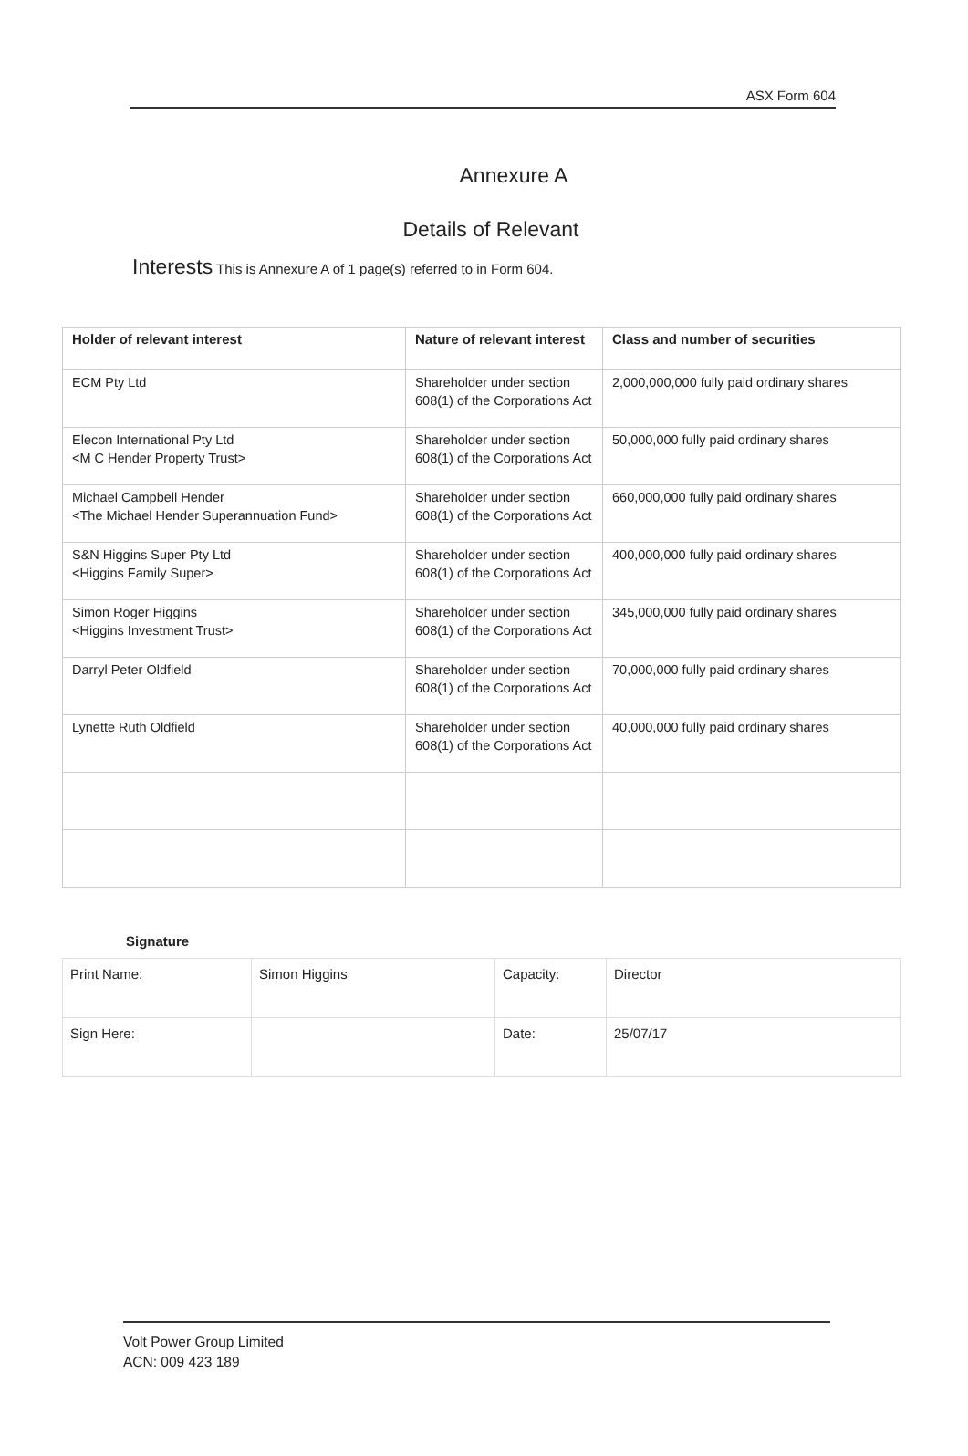ASX Form 604
Annexure A
Details of Relevant
Interests This is Annexure A of 1 page(s) referred to in Form 604.
| Holder of relevant interest | Nature of relevant interest | Class and number of securities |
| --- | --- | --- |
| ECM Pty Ltd | Shareholder under section 608(1) of the Corporations Act | 2,000,000,000 fully paid ordinary shares |
| Elecon International Pty Ltd <M C Hender Property Trust> | Shareholder under section 608(1) of the Corporations Act | 50,000,000 fully paid ordinary shares |
| Michael Campbell Hender <The Michael Hender Superannuation Fund> | Shareholder under section 608(1) of the Corporations Act | 660,000,000 fully paid ordinary shares |
| S&N Higgins Super Pty Ltd <Higgins Family Super> | Shareholder under section 608(1) of the Corporations Act | 400,000,000 fully paid ordinary shares |
| Simon Roger Higgins <Higgins Investment Trust> | Shareholder under section 608(1) of the Corporations Act | 345,000,000 fully paid ordinary shares |
| Darryl Peter Oldfield | Shareholder under section 608(1) of the Corporations Act | 70,000,000 fully paid ordinary shares |
| Lynette Ruth Oldfield | Shareholder under section 608(1) of the Corporations Act | 40,000,000 fully paid ordinary shares |
Signature
| Print Name: | Simon Higgins | Capacity: | Director |
| Sign Here: | | Date: | 25/07/17 |
Volt Power Group Limited
ACN: 009 423 189